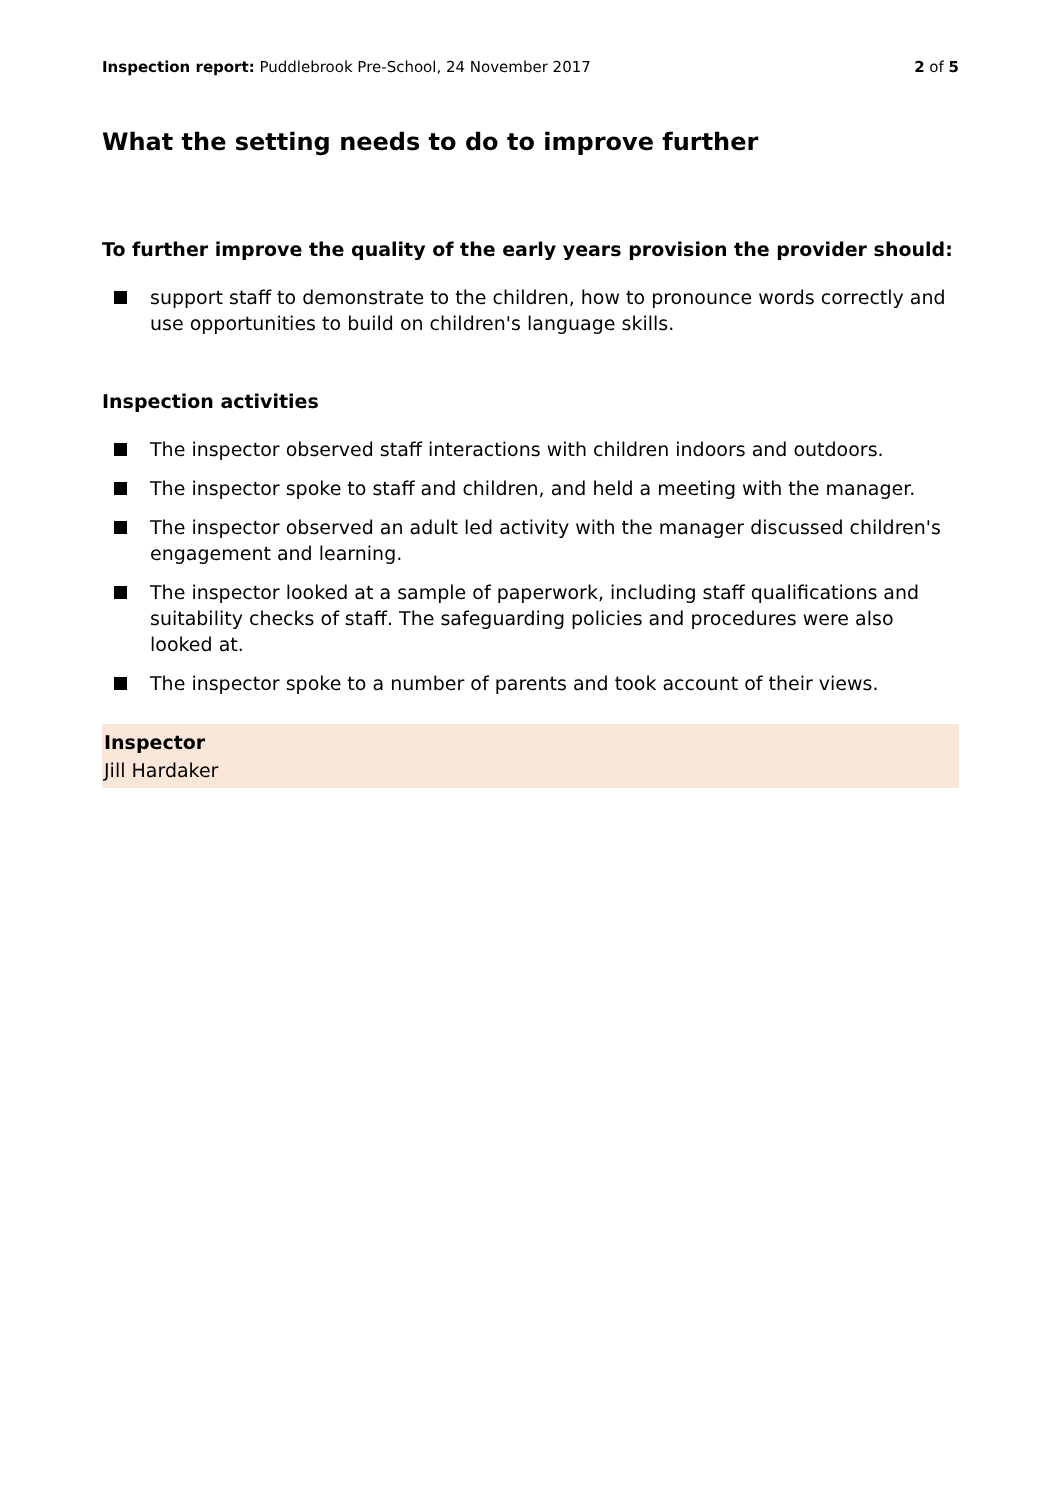Inspection report: Puddlebrook Pre-School, 24 November 2017
2 of 5
What the setting needs to do to improve further
To further improve the quality of the early years provision the provider should:
support staff to demonstrate to the children, how to pronounce words correctly and use opportunities to build on children's language skills.
Inspection activities
The inspector observed staff interactions with children indoors and outdoors.
The inspector spoke to staff and children, and held a meeting with the manager.
The inspector observed an adult led activity with the manager discussed children's engagement and learning.
The inspector looked at a sample of paperwork, including staff qualifications and suitability checks of staff. The safeguarding policies and procedures were also looked at.
The inspector spoke to a number of parents and took account of their views.
Inspector
Jill Hardaker